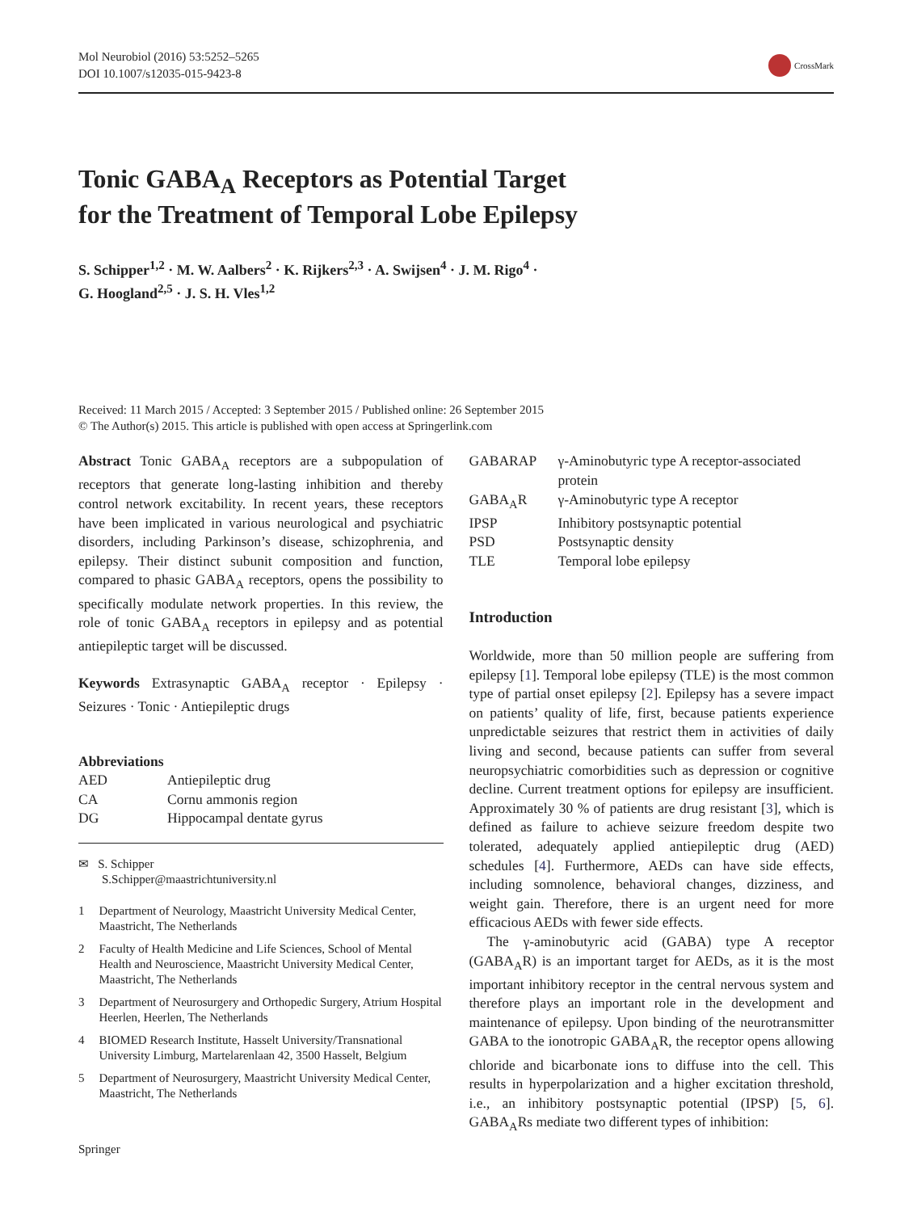Mol Neurobiol (2016) 53:5252–5265
DOI 10.1007/s12035-015-9423-8
CrossMark
Tonic GABA<sub>A</sub> Receptors as Potential Target
for the Treatment of Temporal Lobe Epilepsy
S. Schipper<sup>1,2</sup> · M. W. Aalbers<sup>2</sup> · K. Rijkers<sup>2,3</sup> · A. Swijsen<sup>4</sup> · J. M. Rigo<sup>4</sup> ·
G. Hoogland<sup>2,5</sup> · J. S. H. Vles<sup>1,2</sup>
Received: 11 March 2015 / Accepted: 3 September 2015 / Published online: 26 September 2015
© The Author(s) 2015. This article is published with open access at Springerlink.com
Abstract Tonic GABA<sub>A</sub> receptors are a subpopulation of receptors that generate long-lasting inhibition and thereby control network excitability. In recent years, these receptors have been implicated in various neurological and psychiatric disorders, including Parkinson’s disease, schizophrenia, and epilepsy. Their distinct subunit composition and function, compared to phasic GABA<sub>A</sub> receptors, opens the possibility to specifically modulate network properties. In this review, the role of tonic GABA<sub>A</sub> receptors in epilepsy and as potential antiepileptic target will be discussed.
Keywords Extrasynaptic GABA<sub>A</sub> receptor · Epilepsy · Seizures · Tonic · Antiepileptic drugs
Abbreviations
| AED | Antiepileptic drug |
| CA | Cornu ammonis region |
| DG | Hippocampal dentate gyrus |
✉ S. Schipper
S.Schipper@maastrichtuniversity.nl
1 Department of Neurology, Maastricht University Medical Center, Maastricht, The Netherlands
2 Faculty of Health Medicine and Life Sciences, School of Mental Health and Neuroscience, Maastricht University Medical Center, Maastricht, The Netherlands
3 Department of Neurosurgery and Orthopedic Surgery, Atrium Hospital Heerlen, Heerlen, The Netherlands
4 BIOMED Research Institute, Hasselt University/Transnational University Limburg, Martelarenlaan 42, 3500 Hasselt, Belgium
5 Department of Neurosurgery, Maastricht University Medical Center, Maastricht, The Netherlands
Springer
| GABARAP | γ-Aminobutyric type A receptor-associated protein |
| GABA<sub>A</sub>R | γ-Aminobutyric type A receptor |
| IPSP | Inhibitory postsynaptic potential |
| PSD | Postsynaptic density |
| TLE | Temporal lobe epilepsy |
Introduction
Worldwide, more than 50 million people are suffering from epilepsy [1]. Temporal lobe epilepsy (TLE) is the most common type of partial onset epilepsy [2]. Epilepsy has a severe impact on patients’ quality of life, first, because patients experience unpredictable seizures that restrict them in activities of daily living and second, because patients can suffer from several neuropsychiatric comorbidities such as depression or cognitive decline. Current treatment options for epilepsy are insufficient. Approximately 30 % of patients are drug resistant [3], which is defined as failure to achieve seizure freedom despite two tolerated, adequately applied antiepileptic drug (AED) schedules [4]. Furthermore, AEDs can have side effects, including somnolence, behavioral changes, dizziness, and weight gain. Therefore, there is an urgent need for more efficacious AEDs with fewer side effects.
The γ-aminobutyric acid (GABA) type A receptor (GABA<sub>A</sub>R) is an important target for AEDs, as it is the most important inhibitory receptor in the central nervous system and therefore plays an important role in the development and maintenance of epilepsy. Upon binding of the neurotransmitter GABA to the ionotropic GABA<sub>A</sub>R, the receptor opens allowing chloride and bicarbonate ions to diffuse into the cell. This results in hyperpolarization and a higher excitation threshold, i.e., an inhibitory postsynaptic potential (IPSP) [5, 6]. GABA<sub>A</sub>Rs mediate two different types of inhibition: